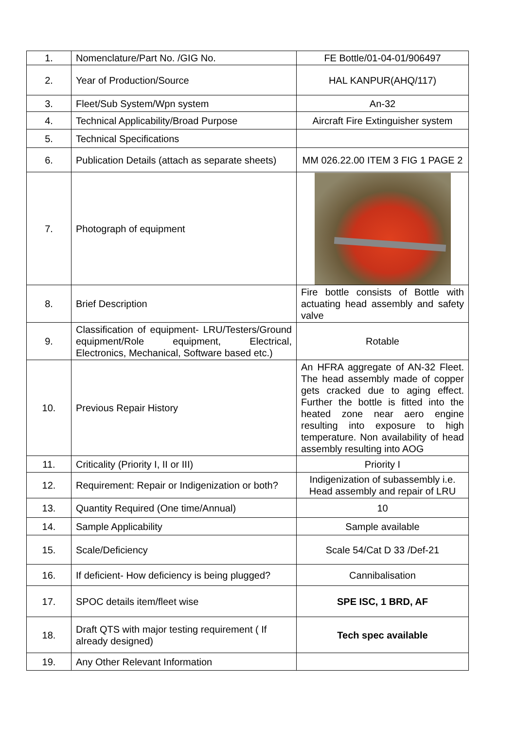| 1. | Nomenclature/Part No. /GIG No. | FE Bottle/01-04-01/906497 |
| 2. | Year of Production/Source | HAL KANPUR(AHQ/117) |
| 3. | Fleet/Sub System/Wpn system | An-32 |
| 4. | Technical Applicability/Broad Purpose | Aircraft Fire Extinguisher system |
| 5. | Technical Specifications | |
| 6. | Publication Details (attach as separate sheets) | MM 026.22.00 ITEM 3 FIG 1 PAGE 2 |
| 7. | Photograph of equipment | |
| 8. | Brief Description | Fire bottle consists of Bottle with actuating head assembly and safety valve |
| 9. | Classification of equipment- LRU/Testers/Ground equipment/Role equipment, Electrical, Electronics, Mechanical, Software based etc.) | Rotable |
| 10. | Previous Repair History | An HFRA aggregate of AN-32 Fleet. The head assembly made of copper gets cracked due to aging effect. Further the bottle is fitted into the heated zone near aero engine resulting into exposure to high temperature. Non availability of head assembly resulting into AOG |
| 11. | Criticality (Priority I, II or III) | Priority I |
| 12. | Requirement: Repair or Indigenization or both? | Indigenization of subassembly i.e. Head assembly and repair of LRU |
| 13. | Quantity Required (One time/Annual) | 10 |
| 14. | Sample Applicability | Sample available |
| 15. | Scale/Deficiency | Scale 54/Cat D 33 /Def-21 |
| 16. | If deficient- How deficiency is being plugged? | Cannibalisation |
| 17. | SPOC details item/fleet wise | SPE ISC, 1 BRD, AF |
| 18. | Draft QTS with major testing requirement ( If already designed) | Tech spec available |
| 19. | Any Other Relevant Information | |